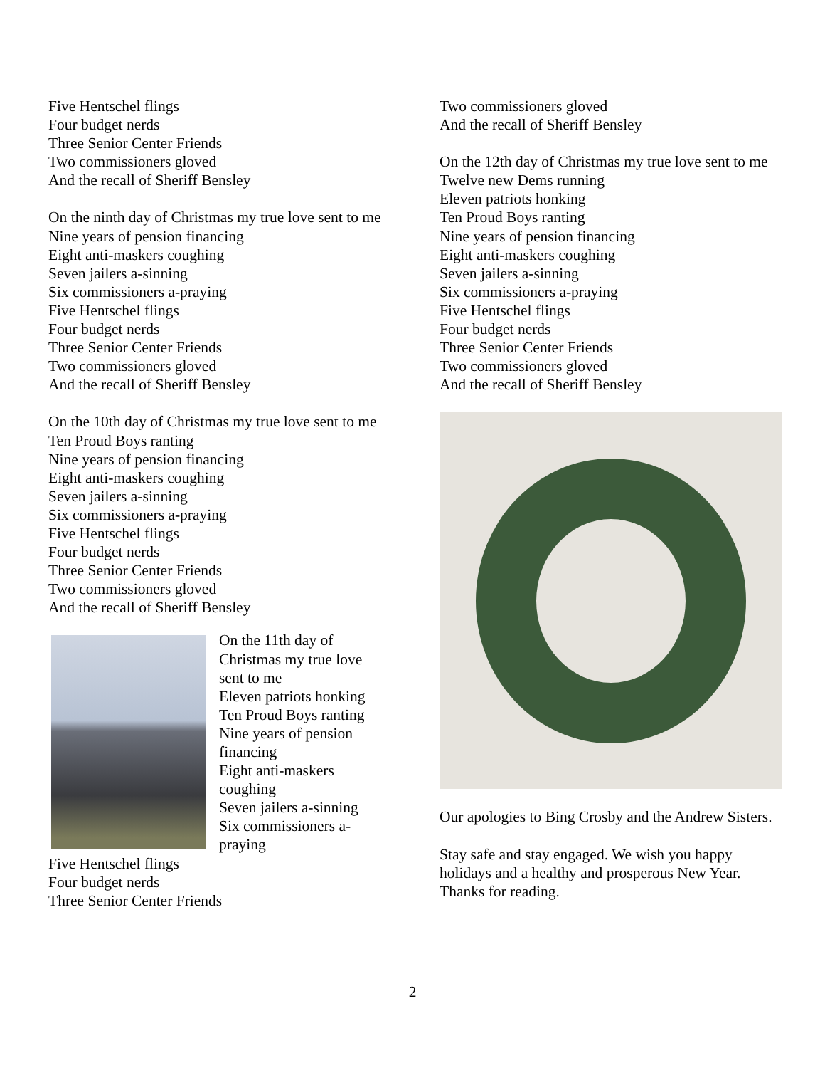Five Hentschel flings
Four budget nerds
Three Senior Center Friends
Two commissioners gloved
And the recall of Sheriff Bensley
On the ninth day of Christmas my true love sent to me
Nine years of pension financing
Eight anti-maskers coughing
Seven jailers a-sinning
Six commissioners a-praying
Five Hentschel flings
Four budget nerds
Three Senior Center Friends
Two commissioners gloved
And the recall of Sheriff Bensley
On the 10th day of Christmas my true love sent to me
Ten Proud Boys ranting
Nine years of pension financing
Eight anti-maskers coughing
Seven jailers a-sinning
Six commissioners a-praying
Five Hentschel flings
Four budget nerds
Three Senior Center Friends
Two commissioners gloved
And the recall of Sheriff Bensley
On the 11th day of
Christmas my true love
sent to me
Eleven patriots honking
Ten Proud Boys ranting
Nine years of pension
financing
Eight anti-maskers
coughing
Seven jailers a-sinning
Six commissioners a-
praying
Five Hentschel flings
Four budget nerds
Three Senior Center Friends
Two commissioners gloved
And the recall of Sheriff Bensley
On the 12th day of Christmas my true love sent to me
Twelve new Dems running
Eleven patriots honking
Ten Proud Boys ranting
Nine years of pension financing
Eight anti-maskers coughing
Seven jailers a-sinning
Six commissioners a-praying
Five Hentschel flings
Four budget nerds
Three Senior Center Friends
Two commissioners gloved
And the recall of Sheriff Bensley
Our apologies to Bing Crosby and the Andrew Sisters.
Stay safe and stay engaged. We wish you happy holidays and a healthy and prosperous New Year. Thanks for reading.
2